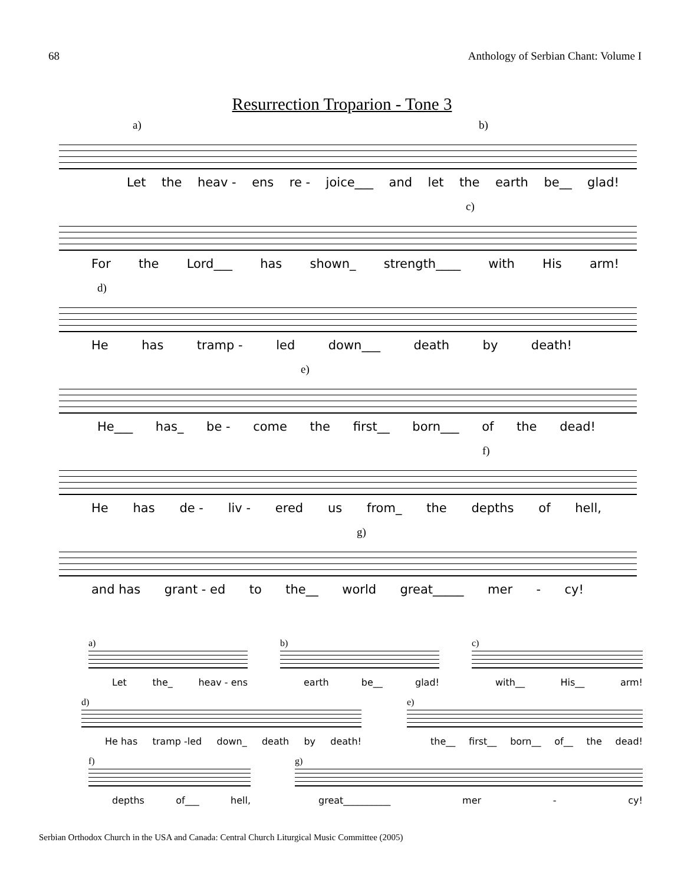68 Anthology of Serbian Chant: Volume I
Resurrection Troparion - Tone 3
a) b)
Let the heav - ens re - joice___ and let the earth be__ glad!
c)
For the Lord___ has shown_ strength____ with His arm!
d)
He has tramp - led down___ death by death!
e)
He___ has_ be - come the first__ born___ of the dead!
f)
He has de - liv - ered us from_ the depths of hell,
g)
and has grant - ed to the__ world great_____ mer - cy!
a)
Let the_ heav - ens
b)
earth be__ glad!
c)
with__ His__ arm!
d)
He has tramp -led down_ death by death!
e)
the__ first__ born__ of__ the dead!
f)
depths of___ hell,
g)
great__________ mer - cy!
Serbian Orthodox Church in the USA and Canada: Central Church Liturgical Music Committee (2005)